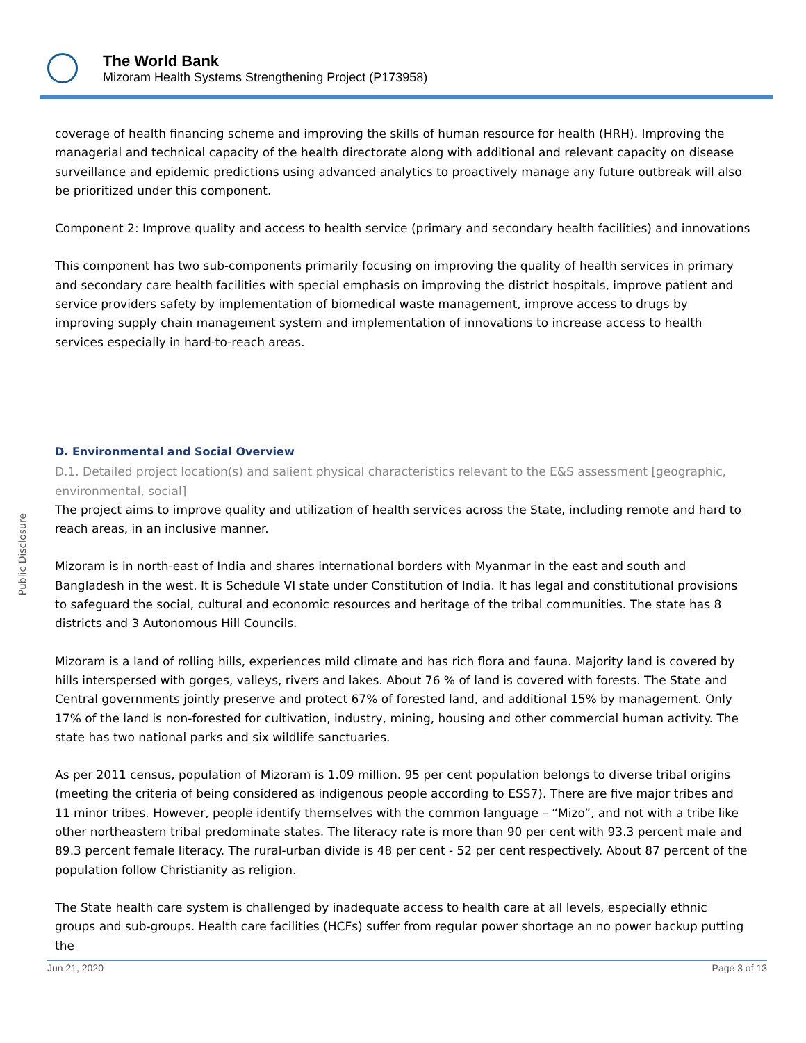The World Bank
Mizoram Health Systems Strengthening Project (P173958)
Public Disclosure
coverage of health financing scheme and improving the skills of human resource for health (HRH). Improving the managerial and technical capacity of the health directorate along with additional and relevant capacity on disease surveillance and epidemic predictions using advanced analytics to proactively manage any future outbreak will also be prioritized under this component.
Component 2: Improve quality and access to health service (primary and secondary health facilities) and innovations
This component has two sub-components primarily focusing on improving the quality of health services in primary and secondary care health facilities with special emphasis on improving the district hospitals, improve patient and service providers safety by implementation of biomedical waste management, improve access to drugs by improving supply chain management system and implementation of innovations to increase access to health services especially in hard-to-reach areas.
D. Environmental and Social Overview
D.1. Detailed project location(s) and salient physical characteristics relevant to the E&S assessment [geographic, environmental, social]
The project aims to improve quality and utilization of health services across the State, including remote and hard to reach areas, in an inclusive manner.
Mizoram is in north-east of India and shares international borders with Myanmar in the east and south and Bangladesh in the west. It is Schedule VI state under Constitution of India. It has legal and constitutional provisions to safeguard the social, cultural and economic resources and heritage of the tribal communities. The state has 8 districts and 3 Autonomous Hill Councils.
Mizoram is a land of rolling hills, experiences mild climate and has rich flora and fauna. Majority land is covered by hills interspersed with gorges, valleys, rivers and lakes. About 76 % of land is covered with forests. The State and Central governments jointly preserve and protect 67% of forested land, and additional 15% by management. Only 17% of the land is non-forested for cultivation, industry, mining, housing and other commercial human activity. The state has two national parks and six wildlife sanctuaries.
As per 2011 census, population of Mizoram is 1.09 million. 95 per cent population belongs to diverse tribal origins (meeting the criteria of being considered as indigenous people according to ESS7). There are five major tribes and 11 minor tribes. However, people identify themselves with the common language – “Mizo”, and not with a tribe like other northeastern tribal predominate states. The literacy rate is more than 90 per cent with 93.3 percent male and 89.3 percent female literacy. The rural-urban divide is 48 per cent - 52 per cent respectively. About 87 percent of the population follow Christianity as religion.
The State health care system is challenged by inadequate access to health care at all levels, especially ethnic groups and sub-groups. Health care facilities (HCFs) suffer from regular power shortage an no power backup putting the
Jun 21, 2020 Page 3 of 13